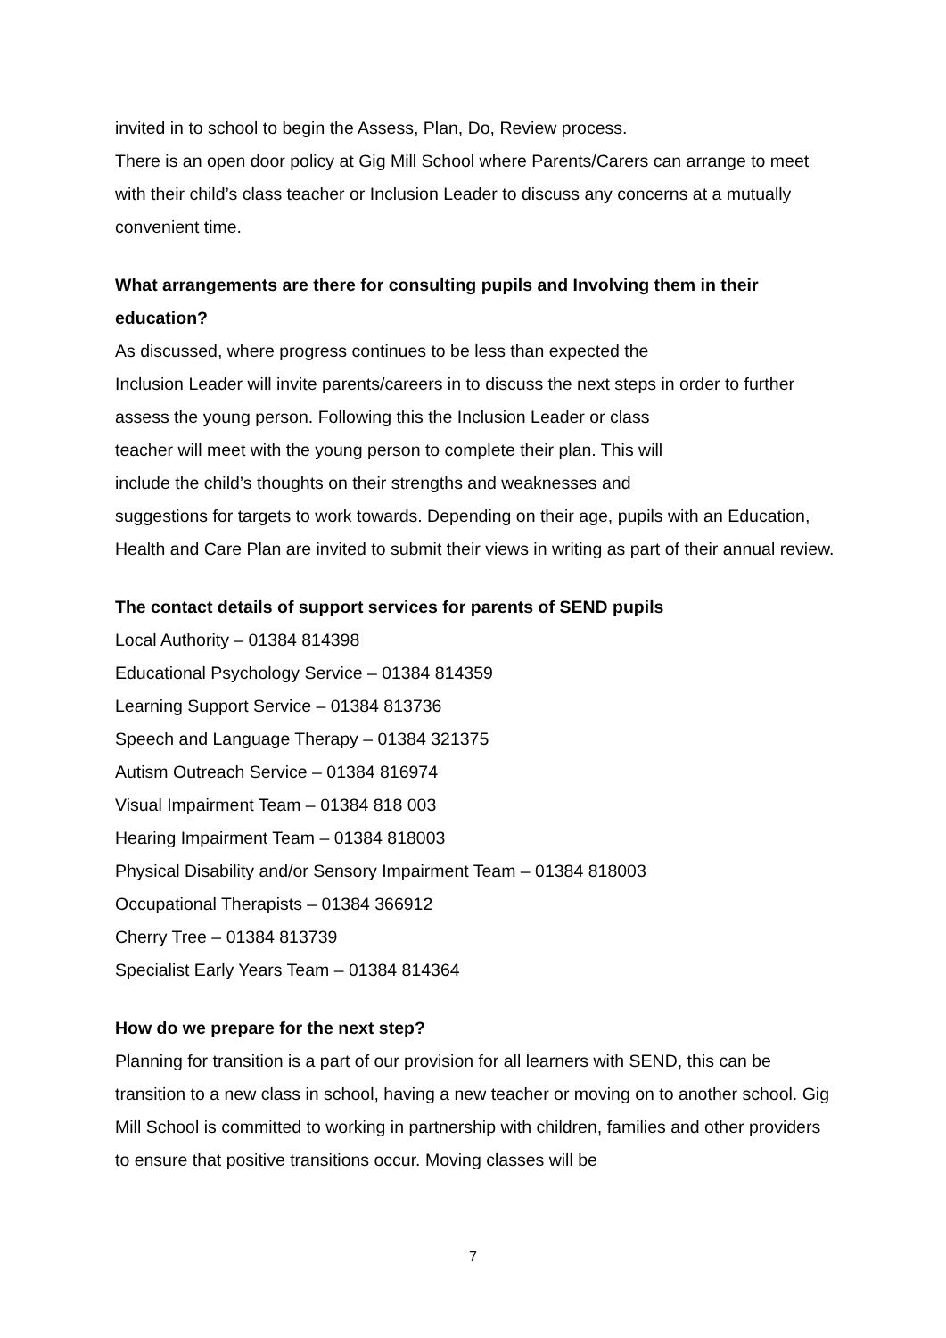invited in to school to begin the Assess, Plan, Do, Review process.
There is an open door policy at Gig Mill School where Parents/Carers can arrange to meet with their child’s class teacher or Inclusion Leader to discuss any concerns at a mutually convenient time.
What arrangements are there for consulting pupils and Involving them in their education?
As discussed, where progress continues to be less than expected the
Inclusion Leader will invite parents/careers in to discuss the next steps in order to further assess the young person. Following this the Inclusion Leader or class
teacher will meet with the young person to complete their plan. This will
include the child’s thoughts on their strengths and weaknesses and
suggestions for targets to work towards. Depending on their age, pupils with an Education, Health and Care Plan are invited to submit their views in writing as part of their annual review.
The contact details of support services for parents of SEND pupils
Local Authority – 01384 814398
Educational Psychology Service – 01384 814359
Learning Support Service – 01384 813736
Speech and Language Therapy – 01384 321375
Autism Outreach Service – 01384 816974
Visual Impairment Team – 01384 818 003
Hearing Impairment Team – 01384 818003
Physical Disability and/or Sensory Impairment Team – 01384 818003
Occupational Therapists – 01384 366912
Cherry Tree – 01384 813739
Specialist Early Years Team – 01384 814364
How do we prepare for the next step?
Planning for transition is a part of our provision for all learners with SEND, this can be transition to a new class in school, having a new teacher or moving on to another school. Gig Mill School is committed to working in partnership with children, families and other providers to ensure that positive transitions occur. Moving classes will be
7